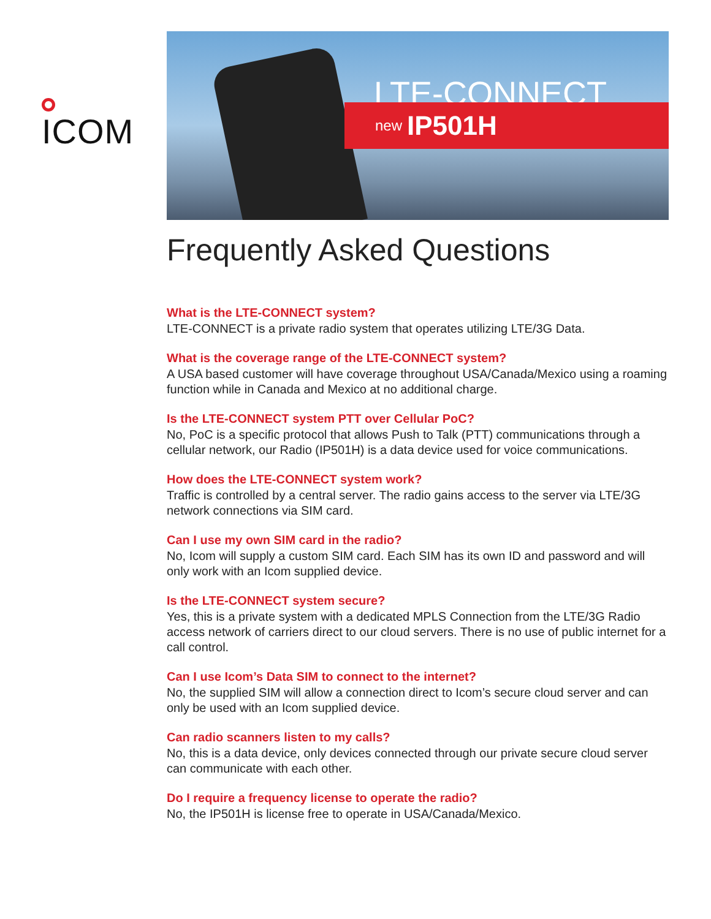ICOM
LTE-CONNECT
new IP501H
Frequently Asked Questions
What is the LTE-CONNECT system?
LTE-CONNECT is a private radio system that operates utilizing LTE/3G Data.
What is the coverage range of the LTE-CONNECT system?
A USA based customer will have coverage throughout USA/Canada/Mexico using a roaming function while in Canada and Mexico at no additional charge.
Is the LTE-CONNECT system PTT over Cellular PoC?
No, PoC is a specific protocol that allows Push to Talk (PTT) communications through a cellular network, our Radio (IP501H) is a data device used for voice communications.
How does the LTE-CONNECT system work?
Traffic is controlled by a central server. The radio gains access to the server via LTE/3G network connections via SIM card.
Can I use my own SIM card in the radio?
No, Icom will supply a custom SIM card. Each SIM has its own ID and password and will only work with an Icom supplied device.
Is the LTE-CONNECT system secure?
Yes, this is a private system with a dedicated MPLS Connection from the LTE/3G Radio access network of carriers direct to our cloud servers. There is no use of public internet for a call control.
Can I use Icom’s Data SIM to connect to the internet?
No, the supplied SIM will allow a connection direct to Icom’s secure cloud server and can only be used with an Icom supplied device.
Can radio scanners listen to my calls?
No, this is a data device, only devices connected through our private secure cloud server can communicate with each other.
Do I require a frequency license to operate the radio?
No, the IP501H is license free to operate in USA/Canada/Mexico.